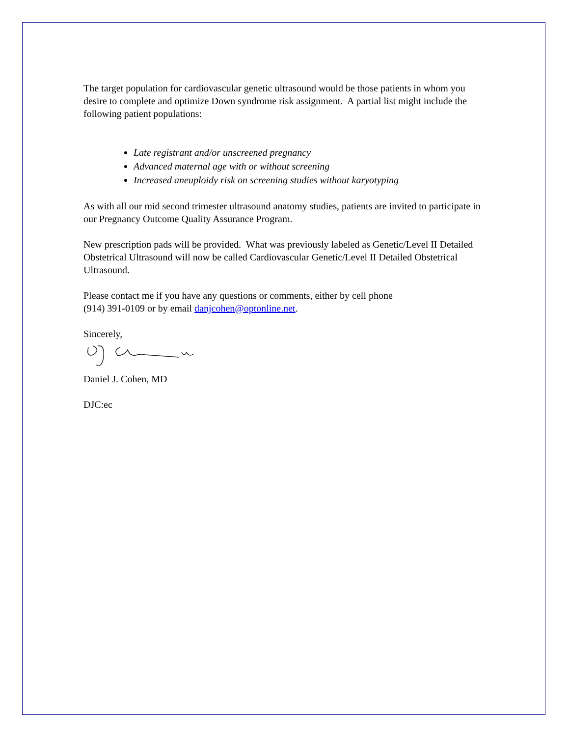The target population for cardiovascular genetic ultrasound would be those patients in whom you desire to complete and optimize Down syndrome risk assignment. A partial list might include the following patient populations:
Late registrant and/or unscreened pregnancy
Advanced maternal age with or without screening
Increased aneuploidy risk on screening studies without karyotyping
As with all our mid second trimester ultrasound anatomy studies, patients are invited to participate in our Pregnancy Outcome Quality Assurance Program.
New prescription pads will be provided. What was previously labeled as Genetic/Level II Detailed Obstetrical Ultrasound will now be called Cardiovascular Genetic/Level II Detailed Obstetrical Ultrasound.
Please contact me if you have any questions or comments, either by cell phone
(914) 391-0109 or by email danjcohen@optonline.net.
Sincerely,
Daniel J. Cohen, MD
DJC:ec